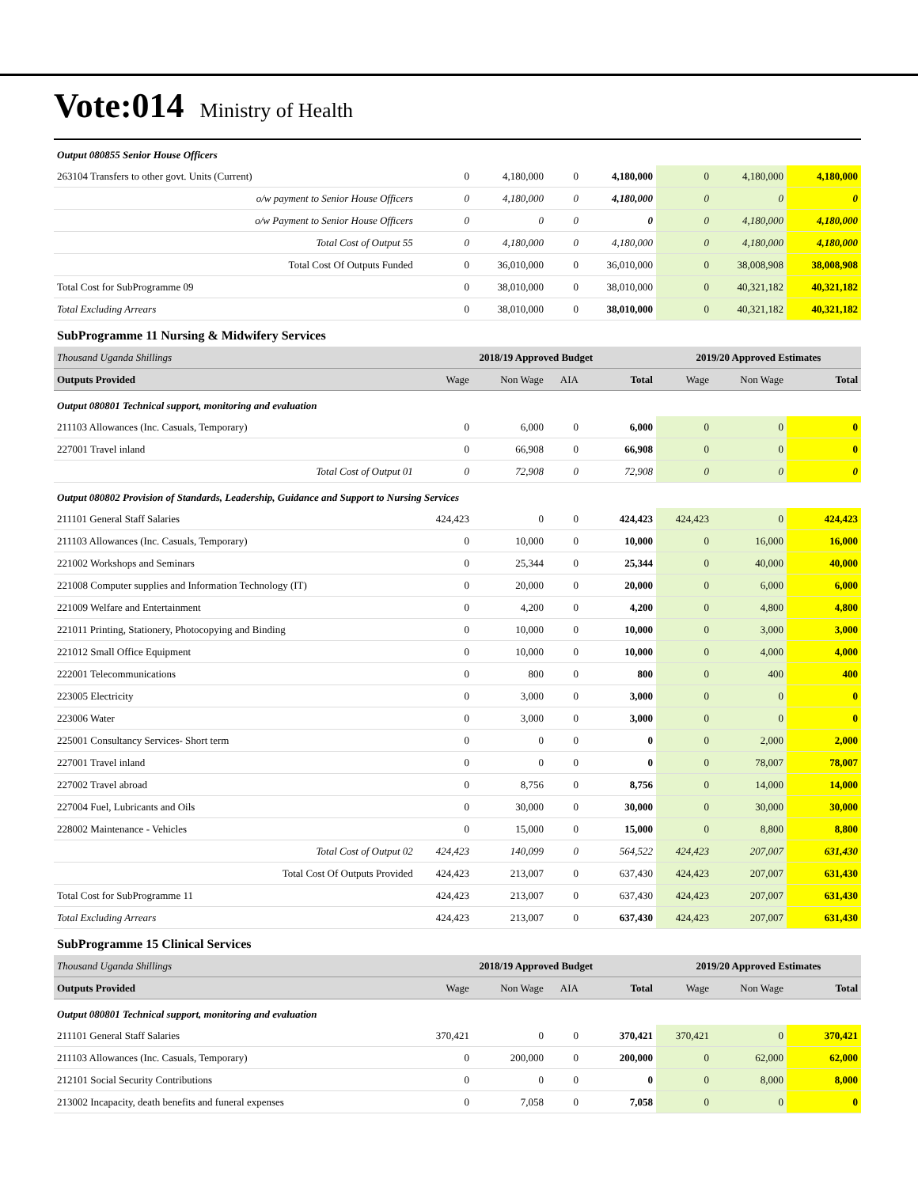Vote:014 Ministry of Health
| Output 080855 Senior House Officers | | | | | | | |
| 263104 Transfers to other govt. Units (Current) | 0 | 4,180,000 | 0 | 4,180,000 | 0 | 4,180,000 | 4,180,000 |
| o/w payment to Senior House Officers | 0 | 4,180,000 | 0 | 4,180,000 | 0 | 0 | 0 |
| o/w Payment to Senior House Officers | 0 | 0 | 0 | 0 | 0 | 4,180,000 | 4,180,000 |
| Total Cost of Output 55 | 0 | 4,180,000 | 0 | 4,180,000 | 0 | 4,180,000 | 4,180,000 |
| Total Cost Of Outputs Funded | 0 | 36,010,000 | 0 | 36,010,000 | 0 | 38,008,908 | 38,008,908 |
| Total Cost for SubProgramme 09 | 0 | 38,010,000 | 0 | 38,010,000 | 0 | 40,321,182 | 40,321,182 |
| Total Excluding Arrears | 0 | 38,010,000 | 0 | 38,010,000 | 0 | 40,321,182 | 40,321,182 |
| SubProgramme 11 Nursing & Midwifery Services | | | | | | | |
| Thousand Uganda Shillings | 2018/19 Approved Budget | | | | 2019/20 Approved Estimates | | |
| Outputs Provided | Wage | Non Wage | AIA | Total | Wage | Non Wage | Total |
| Output 080801 Technical support, monitoring and evaluation | | | | | | | |
| 211103 Allowances (Inc. Casuals, Temporary) | 0 | 6,000 | 0 | 6,000 | 0 | 0 | 0 |
| 227001 Travel inland | 0 | 66,908 | 0 | 66,908 | 0 | 0 | 0 |
| Total Cost of Output 01 | 0 | 72,908 | 0 | 72,908 | 0 | 0 | 0 |
| Output 080802 Provision of Standards, Leadership, Guidance and Support to Nursing Services | | | | | | | |
| 211101 General Staff Salaries | 424,423 | 0 | 0 | 424,423 | 424,423 | 0 | 424,423 |
| 211103 Allowances (Inc. Casuals, Temporary) | 0 | 10,000 | 0 | 10,000 | 0 | 16,000 | 16,000 |
| 221002 Workshops and Seminars | 0 | 25,344 | 0 | 25,344 | 0 | 40,000 | 40,000 |
| 221008 Computer supplies and Information Technology (IT) | 0 | 20,000 | 0 | 20,000 | 0 | 6,000 | 6,000 |
| 221009 Welfare and Entertainment | 0 | 4,200 | 0 | 4,200 | 0 | 4,800 | 4,800 |
| 221011 Printing, Stationery, Photocopying and Binding | 0 | 10,000 | 0 | 10,000 | 0 | 3,000 | 3,000 |
| 221012 Small Office Equipment | 0 | 10,000 | 0 | 10,000 | 0 | 4,000 | 4,000 |
| 222001 Telecommunications | 0 | 800 | 0 | 800 | 0 | 400 | 400 |
| 223005 Electricity | 0 | 3,000 | 0 | 3,000 | 0 | 0 | 0 |
| 223006 Water | 0 | 3,000 | 0 | 3,000 | 0 | 0 | 0 |
| 225001 Consultancy Services- Short term | 0 | 0 | 0 | 0 | 0 | 2,000 | 2,000 |
| 227001 Travel inland | 0 | 0 | 0 | 0 | 0 | 78,007 | 78,007 |
| 227002 Travel abroad | 0 | 8,756 | 0 | 8,756 | 0 | 14,000 | 14,000 |
| 227004 Fuel, Lubricants and Oils | 0 | 30,000 | 0 | 30,000 | 0 | 30,000 | 30,000 |
| 228002 Maintenance - Vehicles | 0 | 15,000 | 0 | 15,000 | 0 | 8,800 | 8,800 |
| Total Cost of Output 02 | 424,423 | 140,099 | 0 | 564,522 | 424,423 | 207,007 | 631,430 |
| Total Cost Of Outputs Provided | 424,423 | 213,007 | 0 | 637,430 | 424,423 | 207,007 | 631,430 |
| Total Cost for SubProgramme 11 | 424,423 | 213,007 | 0 | 637,430 | 424,423 | 207,007 | 631,430 |
| Total Excluding Arrears | 424,423 | 213,007 | 0 | 637,430 | 424,423 | 207,007 | 631,430 |
| SubProgramme 15 Clinical Services | | | | | | | |
| Thousand Uganda Shillings | 2018/19 Approved Budget | | | | 2019/20 Approved Estimates | | |
| Outputs Provided | Wage | Non Wage | AIA | Total | Wage | Non Wage | Total |
| Output 080801 Technical support, monitoring and evaluation | | | | | | | |
| 211101 General Staff Salaries | 370,421 | 0 | 0 | 370,421 | 370,421 | 0 | 370,421 |
| 211103 Allowances (Inc. Casuals, Temporary) | 0 | 200,000 | 0 | 200,000 | 0 | 62,000 | 62,000 |
| 212101 Social Security Contributions | 0 | 0 | 0 | 0 | 0 | 8,000 | 8,000 |
| 213002 Incapacity, death benefits and funeral expenses | 0 | 7,058 | 0 | 7,058 | 0 | 0 | 0 |